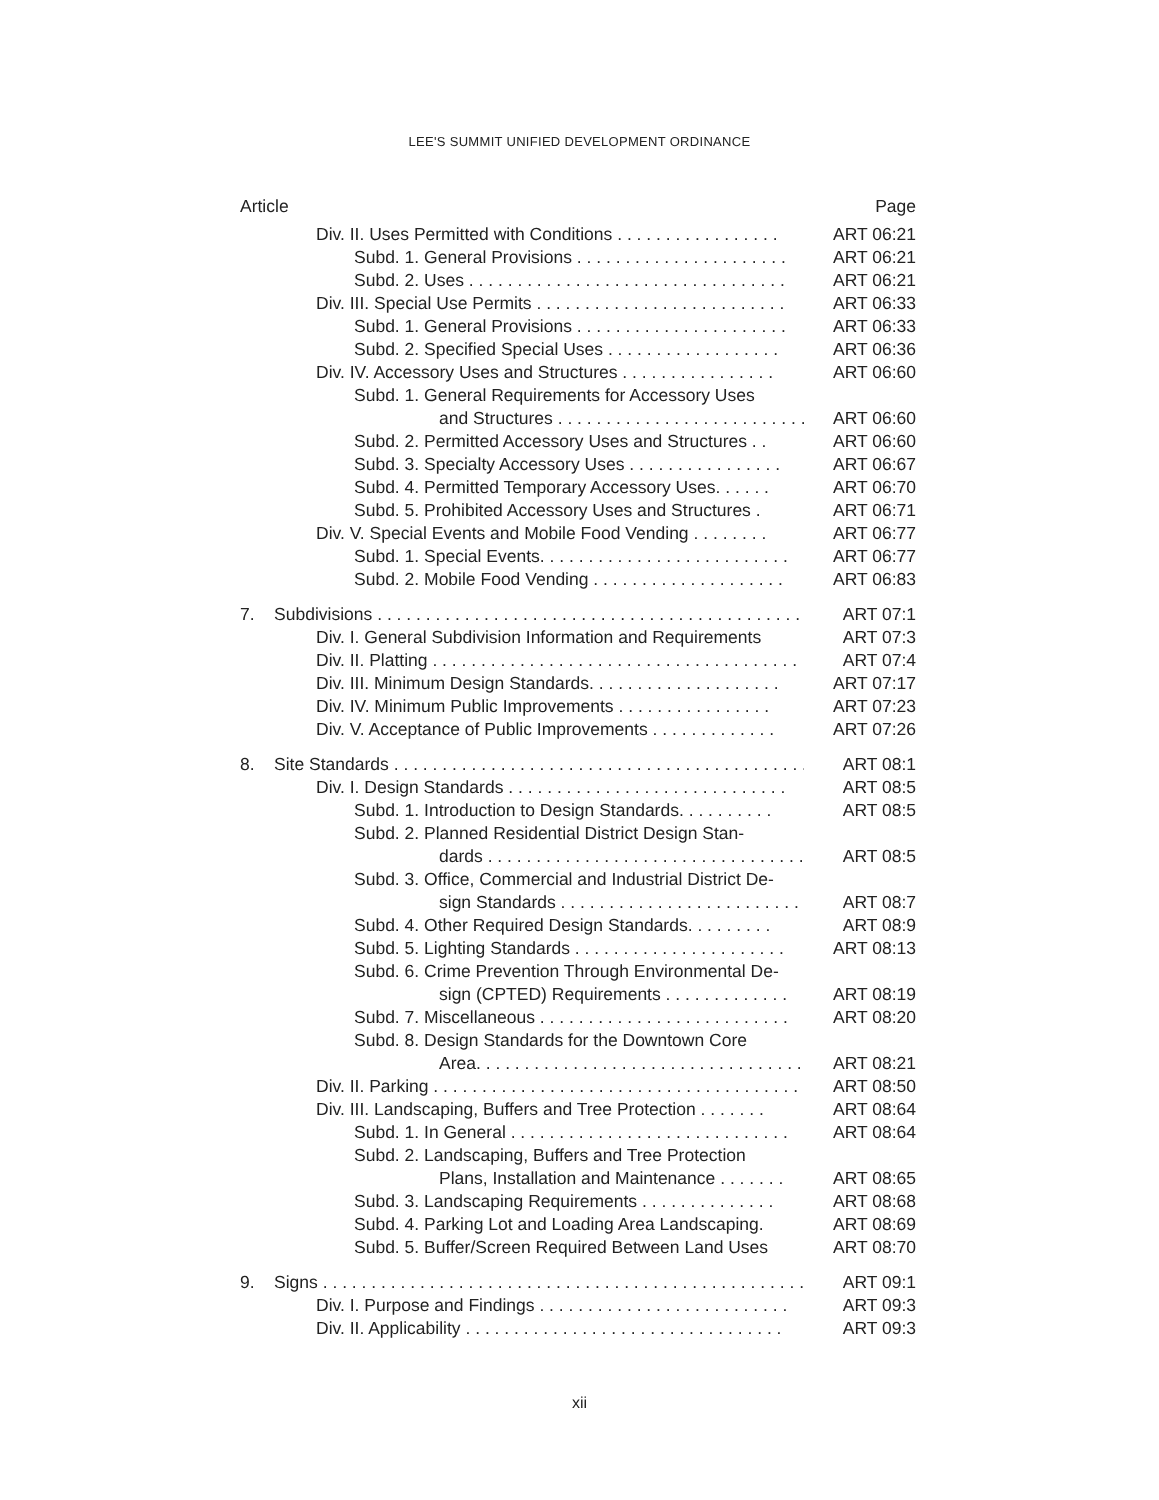LEE'S SUMMIT UNIFIED DEVELOPMENT ORDINANCE
Article Page
Div. II. Uses Permitted with Conditions . . . . . . . . . . . . . . . . . ART 06:21
Subd. 1. General Provisions . . . . . . . . . . . . . . . . . . . . . . ART 06:21
Subd. 2. Uses . . . . . . . . . . . . . . . . . . . . . . . . . . . . . . . . . ART 06:21
Div. III. Special Use Permits . . . . . . . . . . . . . . . . . . . . . . . . . . ART 06:33
Subd. 1. General Provisions . . . . . . . . . . . . . . . . . . . . . . ART 06:33
Subd. 2. Specified Special Uses . . . . . . . . . . . . . . . . . . ART 06:36
Div. IV. Accessory Uses and Structures . . . . . . . . . . . . . . . . ART 06:60
Subd. 1. General Requirements for Accessory Uses
and Structures . . . . . . . . . . . . . . . . . . . . . . . . . . ART 06:60
Subd. 2. Permitted Accessory Uses and Structures . . ART 06:60
Subd. 3. Specialty Accessory Uses . . . . . . . . . . . . . . . . ART 06:67
Subd. 4. Permitted Temporary Accessory Uses. . . . . . ART 06:70
Subd. 5. Prohibited Accessory Uses and Structures . ART 06:71
Div. V. Special Events and Mobile Food Vending . . . . . . . . ART 06:77
Subd. 1. Special Events. . . . . . . . . . . . . . . . . . . . . . . . . . ART 06:77
Subd. 2. Mobile Food Vending . . . . . . . . . . . . . . . . . . . . ART 06:83
7. Subdivisions . . . . . . . . . . . . . . . . . . . . . . . . . . . . . . . . . . . . . . . . . . . . . . . ART 07:1
Div. I. General Subdivision Information and Requirements ART 07:3
Div. II. Platting . . . . . . . . . . . . . . . . . . . . . . . . . . . . . . . . . . . . . . ART 07:4
Div. III. Minimum Design Standards. . . . . . . . . . . . . . . . . . . . ART 07:17
Div. IV. Minimum Public Improvements . . . . . . . . . . . . . . . . ART 07:23
Div. V. Acceptance of Public Improvements . . . . . . . . . . . . . ART 07:26
8. Site Standards . . . . . . . . . . . . . . . . . . . . . . . . . . . . . . . . . . . . . . . . . . . . . ART 08:1
Div. I. Design Standards . . . . . . . . . . . . . . . . . . . . . . . . . . . . . ART 08:5
Subd. 1. Introduction to Design Standards. . . . . . . . . . ART 08:5
Subd. 2. Planned Residential District Design Stan-
dards . . . . . . . . . . . . . . . . . . . . . . . . . . . . . . . . . . ART 08:5
Subd. 3. Office, Commercial and Industrial District De-
sign Standards . . . . . . . . . . . . . . . . . . . . . . . . . ART 08:7
Subd. 4. Other Required Design Standards. . . . . . . . . ART 08:9
Subd. 5. Lighting Standards . . . . . . . . . . . . . . . . . . . . . . ART 08:13
Subd. 6. Crime Prevention Through Environmental De-
sign (CPTED) Requirements . . . . . . . . . . . . . ART 08:19
Subd. 7. Miscellaneous . . . . . . . . . . . . . . . . . . . . . . . . . . ART 08:20
Subd. 8. Design Standards for the Downtown Core
Area. . . . . . . . . . . . . . . . . . . . . . . . . . . . . . . . . . . ART 08:21
Div. II. Parking . . . . . . . . . . . . . . . . . . . . . . . . . . . . . . . . . . . . . . ART 08:50
Div. III. Landscaping, Buffers and Tree Protection . . . . . . . ART 08:64
Subd. 1. In General . . . . . . . . . . . . . . . . . . . . . . . . . . . . . ART 08:64
Subd. 2. Landscaping, Buffers and Tree Protection
Plans, Installation and Maintenance . . . . . . . ART 08:65
Subd. 3. Landscaping Requirements . . . . . . . . . . . . . . ART 08:68
Subd. 4. Parking Lot and Loading Area Landscaping. ART 08:69
Subd. 5. Buffer/Screen Required Between Land Uses ART 08:70
9. Signs . . . . . . . . . . . . . . . . . . . . . . . . . . . . . . . . . . . . . . . . . . . . . . . . . . . . . ART 09:1
Div. I. Purpose and Findings . . . . . . . . . . . . . . . . . . . . . . . . . . ART 09:3
Div. II. Applicability . . . . . . . . . . . . . . . . . . . . . . . . . . . . . . . . . ART 09:3
xii